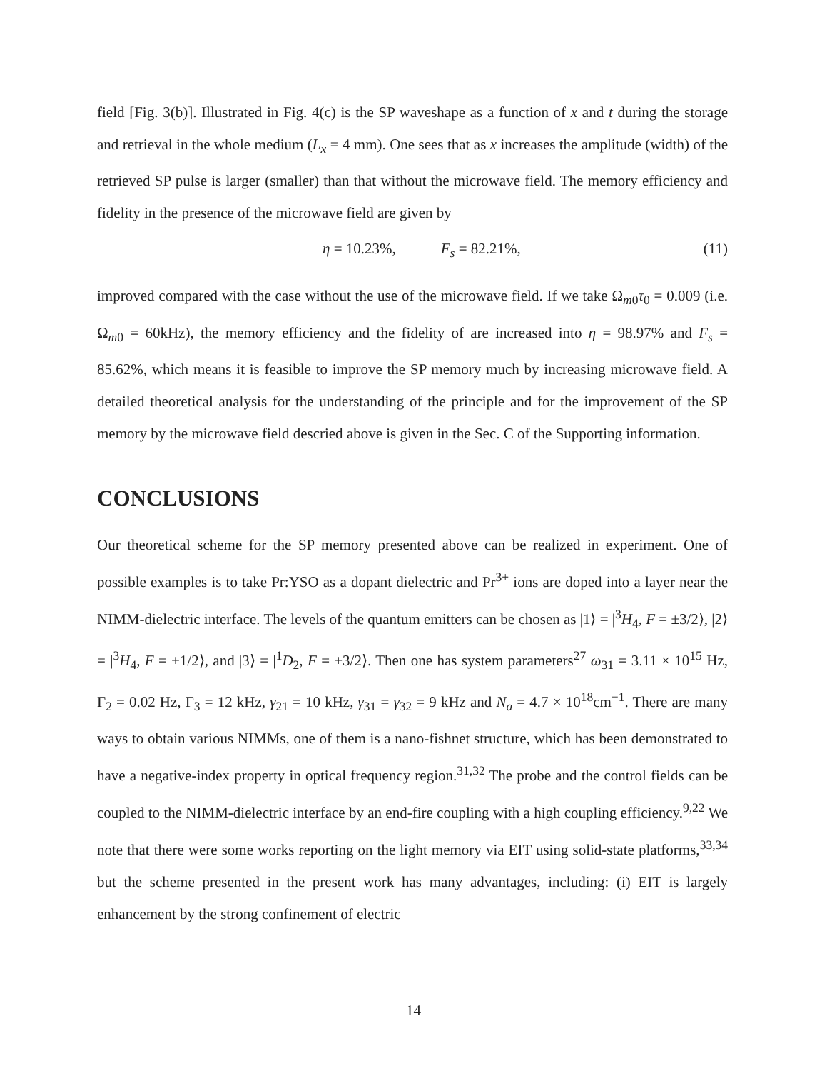field [Fig. 3(b)]. Illustrated in Fig. 4(c) is the SP waveshape as a function of x and t during the storage and retrieval in the whole medium (L<sub>x</sub> = 4 mm). One sees that as x increases the amplitude (width) of the retrieved SP pulse is larger (smaller) than that without the microwave field. The memory efficiency and fidelity in the presence of the microwave field are given by
η = 10.23%, F<sub>s</sub> = 82.21%, (11)
improved compared with the case without the use of the microwave field. If we take Ω<sub>m0</sub>τ<sub>0</sub> = 0.009 (i.e. Ω<sub>m0</sub> = 60kHz), the memory efficiency and the fidelity of are increased into η = 98.97% and F<sub>s</sub> = 85.62%, which means it is feasible to improve the SP memory much by increasing microwave field. A detailed theoretical analysis for the understanding of the principle and for the improvement of the SP memory by the microwave field descried above is given in the Sec. C of the Supporting information.
CONCLUSIONS
Our theoretical scheme for the SP memory presented above can be realized in experiment. One of possible examples is to take Pr:YSO as a dopant dielectric and Pr<sup>3+</sup> ions are doped into a layer near the NIMM-dielectric interface. The levels of the quantum emitters can be chosen as |1⟩ = |<sup>3</sup>H<sub>4</sub>, F = ±3/2⟩, |2⟩ = |<sup>3</sup>H<sub>4</sub>, F = ±1/2⟩, and |3⟩ = |<sup>1</sup>D<sub>2</sub>, F = ±3/2⟩. Then one has system parameters<sup>27</sup> ω<sub>31</sub> = 3.11 × 10<sup>15</sup> Hz, Γ<sub>2</sub> = 0.02 Hz, Γ<sub>3</sub> = 12 kHz, γ<sub>21</sub> = 10 kHz, γ<sub>31</sub> = γ<sub>32</sub> = 9 kHz and N<sub>a</sub> = 4.7 × 10<sup>18</sup>cm<sup>−1</sup>. There are many ways to obtain various NIMMs, one of them is a nano-fishnet structure, which has been demonstrated to have a negative-index property in optical frequency region.<sup>31,32</sup> The probe and the control fields can be coupled to the NIMM-dielectric interface by an end-fire coupling with a high coupling efficiency.<sup>9,22</sup> We note that there were some works reporting on the light memory via EIT using solid-state platforms,<sup>33,34</sup> but the scheme presented in the present work has many advantages, including: (i) EIT is largely enhancement by the strong confinement of electric
14